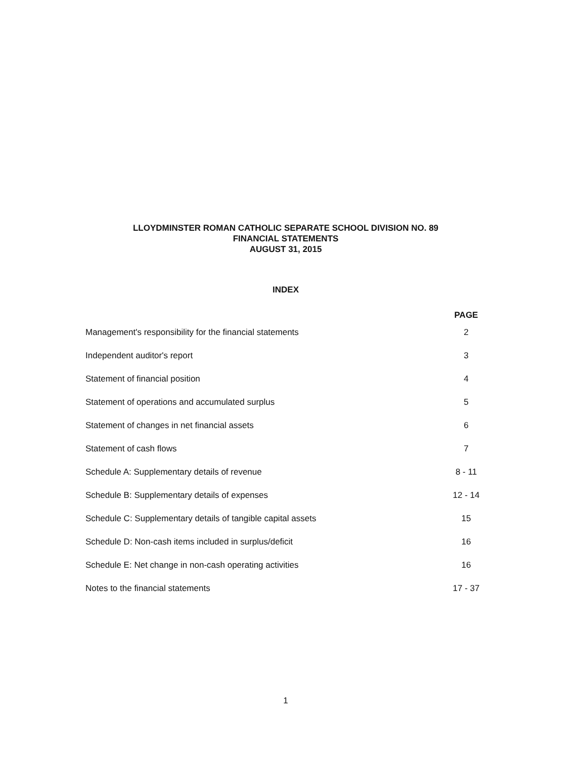LLOYDMINSTER ROMAN CATHOLIC SEPARATE SCHOOL DIVISION NO. 89
FINANCIAL STATEMENTS
AUGUST 31, 2015
INDEX
| | PAGE |
| Management's responsibility for the financial statements | 2 |
| Independent auditor's report | 3 |
| Statement of financial position | 4 |
| Statement of operations and accumulated surplus | 5 |
| Statement of changes in net financial assets | 6 |
| Statement of cash flows | 7 |
| Schedule A: Supplementary details of revenue | 8 - 11 |
| Schedule B: Supplementary details of expenses | 12 - 14 |
| Schedule C: Supplementary details of tangible capital assets | 15 |
| Schedule D: Non-cash items included in surplus/deficit | 16 |
| Schedule E: Net change in non-cash operating activities | 16 |
| Notes to the financial statements | 17 - 37 |
1